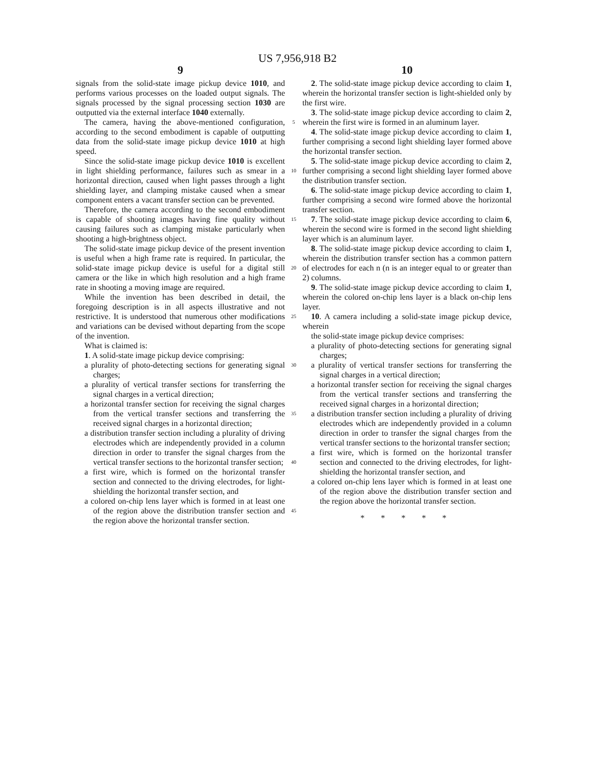US 7,956,918 B2
9
signals from the solid-state image pickup device 1010, and performs various processes on the loaded output signals. The signals processed by the signal processing section 1030 are outputted via the external interface 1040 externally.
The camera, having the above-mentioned configuration, according to the second embodiment is capable of outputting data from the solid-state image pickup device 1010 at high speed.
Since the solid-state image pickup device 1010 is excellent in light shielding performance, failures such as smear in a horizontal direction, caused when light passes through a light shielding layer, and clamping mistake caused when a smear component enters a vacant transfer section can be prevented.
Therefore, the camera according to the second embodiment is capable of shooting images having fine quality without causing failures such as clamping mistake particularly when shooting a high-brightness object.
The solid-state image pickup device of the present invention is useful when a high frame rate is required. In particular, the solid-state image pickup device is useful for a digital still camera or the like in which high resolution and a high frame rate in shooting a moving image are required.
While the invention has been described in detail, the foregoing description is in all aspects illustrative and not restrictive. It is understood that numerous other modifications and variations can be devised without departing from the scope of the invention.
What is claimed is:
1. A solid-state image pickup device comprising:
a plurality of photo-detecting sections for generating signal charges;
a plurality of vertical transfer sections for transferring the signal charges in a vertical direction;
a horizontal transfer section for receiving the signal charges from the vertical transfer sections and transferring the received signal charges in a horizontal direction;
a distribution transfer section including a plurality of driving electrodes which are independently provided in a column direction in order to transfer the signal charges from the vertical transfer sections to the horizontal transfer section;
a first wire, which is formed on the horizontal transfer section and connected to the driving electrodes, for light-shielding the horizontal transfer section, and
a colored on-chip lens layer which is formed in at least one of the region above the distribution transfer section and the region above the horizontal transfer section.
5
10
15
20
25
30
35
40
45
10
2. The solid-state image pickup device according to claim 1, wherein the horizontal transfer section is light-shielded only by the first wire.
3. The solid-state image pickup device according to claim 2, wherein the first wire is formed in an aluminum layer.
4. The solid-state image pickup device according to claim 1, further comprising a second light shielding layer formed above the horizontal transfer section.
5. The solid-state image pickup device according to claim 2, further comprising a second light shielding layer formed above the distribution transfer section.
6. The solid-state image pickup device according to claim 1, further comprising a second wire formed above the horizontal transfer section.
7. The solid-state image pickup device according to claim 6, wherein the second wire is formed in the second light shielding layer which is an aluminum layer.
8. The solid-state image pickup device according to claim 1, wherein the distribution transfer section has a common pattern of electrodes for each n (n is an integer equal to or greater than 2) columns.
9. The solid-state image pickup device according to claim 1, wherein the colored on-chip lens layer is a black on-chip lens layer.
10. A camera including a solid-state image pickup device, wherein
the solid-state image pickup device comprises:
a plurality of photo-detecting sections for generating signal charges;
a plurality of vertical transfer sections for transferring the signal charges in a vertical direction;
a horizontal transfer section for receiving the signal charges from the vertical transfer sections and transferring the received signal charges in a horizontal direction;
a distribution transfer section including a plurality of driving electrodes which are independently provided in a column direction in order to transfer the signal charges from the vertical transfer sections to the horizontal transfer section;
a first wire, which is formed on the horizontal transfer section and connected to the driving electrodes, for light-shielding the horizontal transfer section, and
a colored on-chip lens layer which is formed in at least one of the region above the distribution transfer section and the region above the horizontal transfer section.
* * * * *